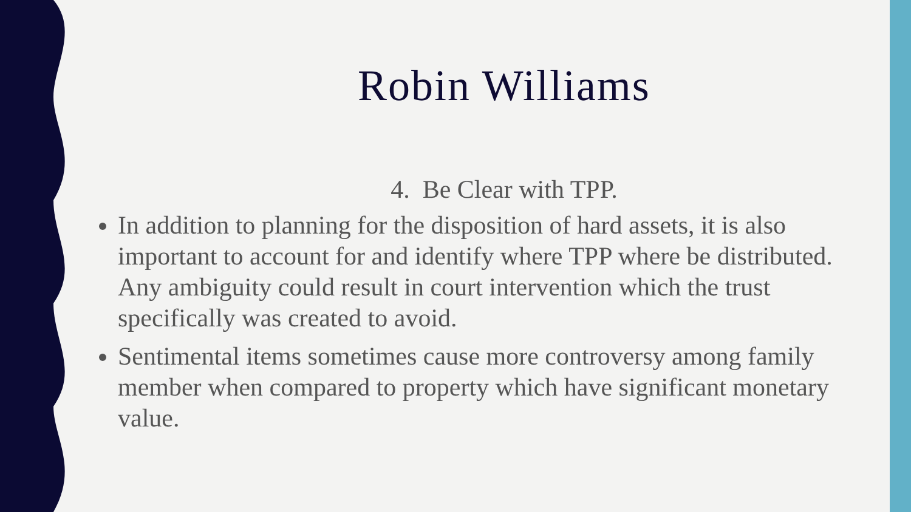Robin Williams
4. Be Clear with TPP.
In addition to planning for the disposition of hard assets, it is also important to account for and identify where TPP where be distributed. Any ambiguity could result in court intervention which the trust specifically was created to avoid.
Sentimental items sometimes cause more controversy among family member when compared to property which have significant monetary value.